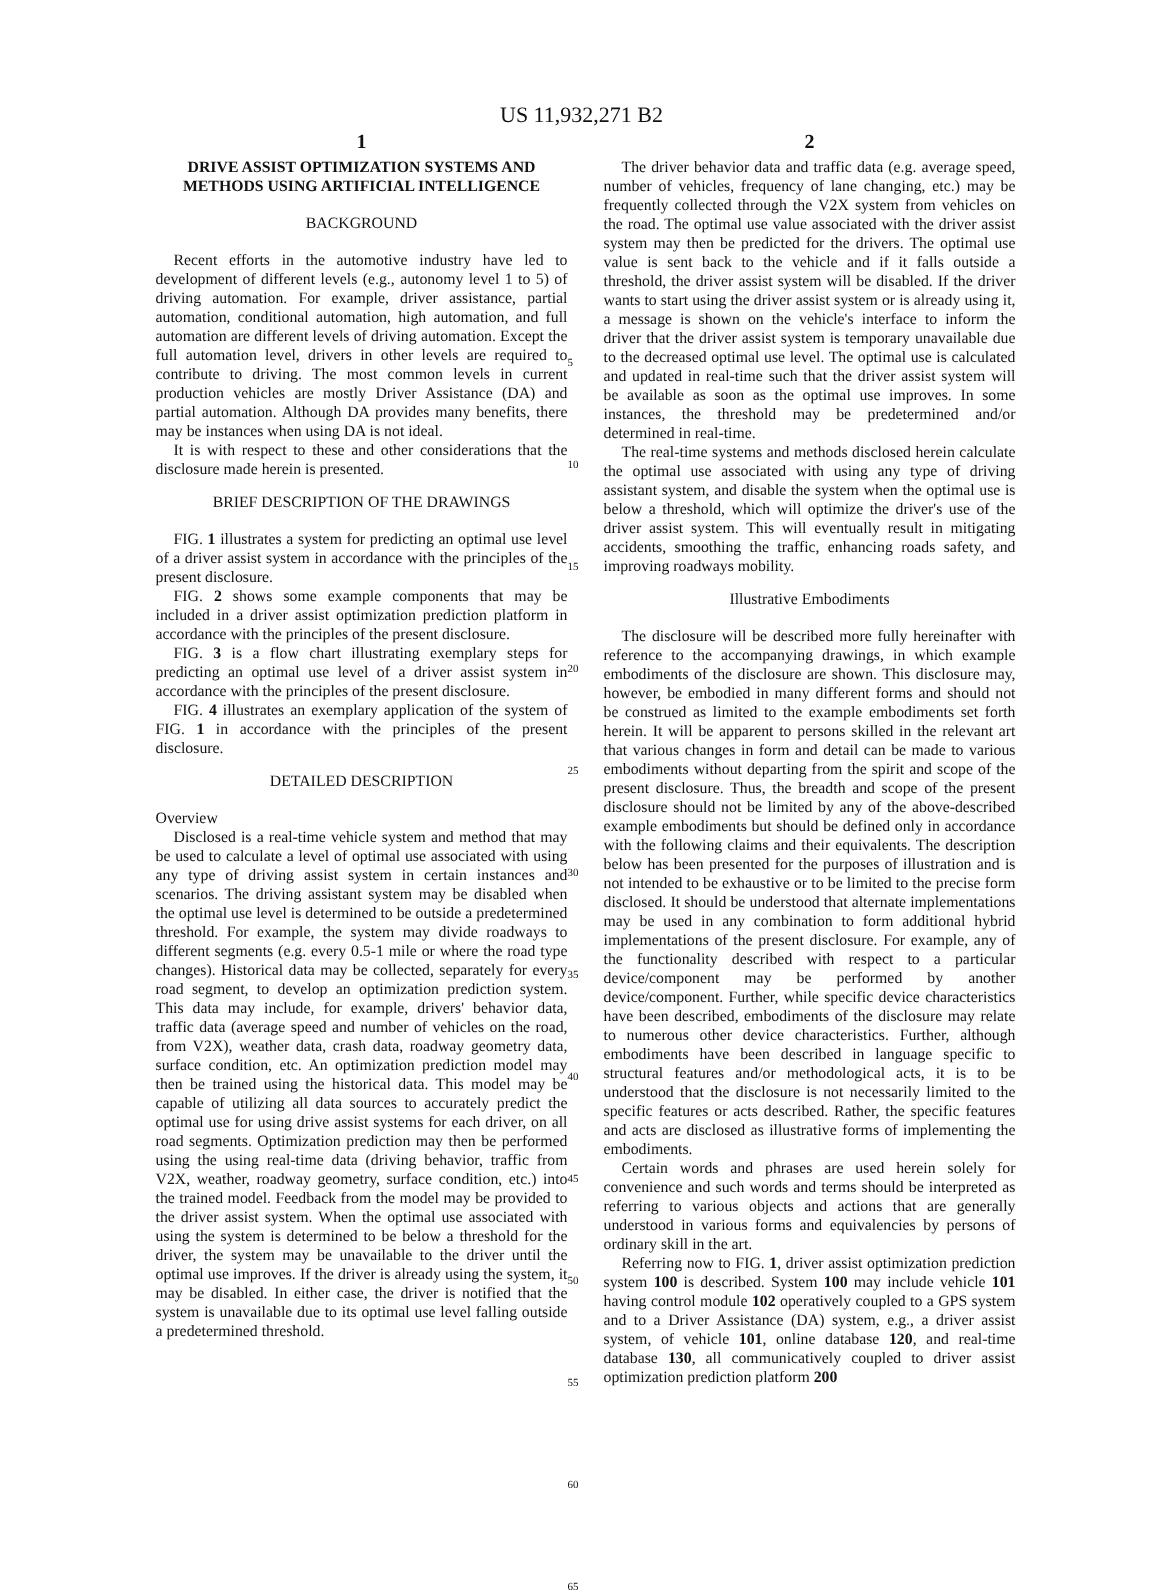US 11,932,271 B2
1
DRIVE ASSIST OPTIMIZATION SYSTEMS AND METHODS USING ARTIFICIAL INTELLIGENCE
BACKGROUND
Recent efforts in the automotive industry have led to development of different levels (e.g., autonomy level 1 to 5) of driving automation. For example, driver assistance, partial automation, conditional automation, high automation, and full automation are different levels of driving automation. Except the full automation level, drivers in other levels are required to contribute to driving. The most common levels in current production vehicles are mostly Driver Assistance (DA) and partial automation. Although DA provides many benefits, there may be instances when using DA is not ideal.
It is with respect to these and other considerations that the disclosure made herein is presented.
BRIEF DESCRIPTION OF THE DRAWINGS
FIG. 1 illustrates a system for predicting an optimal use level of a driver assist system in accordance with the principles of the present disclosure.
FIG. 2 shows some example components that may be included in a driver assist optimization prediction platform in accordance with the principles of the present disclosure.
FIG. 3 is a flow chart illustrating exemplary steps for predicting an optimal use level of a driver assist system in accordance with the principles of the present disclosure.
FIG. 4 illustrates an exemplary application of the system of FIG. 1 in accordance with the principles of the present disclosure.
DETAILED DESCRIPTION
Overview
Disclosed is a real-time vehicle system and method that may be used to calculate a level of optimal use associated with using any type of driving assist system in certain instances and scenarios. The driving assistant system may be disabled when the optimal use level is determined to be outside a predetermined threshold. For example, the system may divide roadways to different segments (e.g. every 0.5-1 mile or where the road type changes). Historical data may be collected, separately for every road segment, to develop an optimization prediction system. This data may include, for example, drivers' behavior data, traffic data (average speed and number of vehicles on the road, from V2X), weather data, crash data, roadway geometry data, surface condition, etc. An optimization prediction model may then be trained using the historical data. This model may be capable of utilizing all data sources to accurately predict the optimal use for using drive assist systems for each driver, on all road segments. Optimization prediction may then be performed using the using real-time data (driving behavior, traffic from V2X, weather, roadway geometry, surface condition, etc.) into the trained model. Feedback from the model may be provided to the driver assist system. When the optimal use associated with using the system is determined to be below a threshold for the driver, the system may be unavailable to the driver until the optimal use improves. If the driver is already using the system, it may be disabled. In either case, the driver is notified that the system is unavailable due to its optimal use level falling outside a predetermined threshold.
5
10
15
20
25
30
35
40
45
50
55
60
65
2
The driver behavior data and traffic data (e.g. average speed, number of vehicles, frequency of lane changing, etc.) may be frequently collected through the V2X system from vehicles on the road. The optimal use value associated with the driver assist system may then be predicted for the drivers. The optimal use value is sent back to the vehicle and if it falls outside a threshold, the driver assist system will be disabled. If the driver wants to start using the driver assist system or is already using it, a message is shown on the vehicle's interface to inform the driver that the driver assist system is temporary unavailable due to the decreased optimal use level. The optimal use is calculated and updated in real-time such that the driver assist system will be available as soon as the optimal use improves. In some instances, the threshold may be predetermined and/or determined in real-time.
The real-time systems and methods disclosed herein calculate the optimal use associated with using any type of driving assistant system, and disable the system when the optimal use is below a threshold, which will optimize the driver's use of the driver assist system. This will eventually result in mitigating accidents, smoothing the traffic, enhancing roads safety, and improving roadways mobility.
Illustrative Embodiments
The disclosure will be described more fully hereinafter with reference to the accompanying drawings, in which example embodiments of the disclosure are shown. This disclosure may, however, be embodied in many different forms and should not be construed as limited to the example embodiments set forth herein. It will be apparent to persons skilled in the relevant art that various changes in form and detail can be made to various embodiments without departing from the spirit and scope of the present disclosure. Thus, the breadth and scope of the present disclosure should not be limited by any of the above-described example embodiments but should be defined only in accordance with the following claims and their equivalents. The description below has been presented for the purposes of illustration and is not intended to be exhaustive or to be limited to the precise form disclosed. It should be understood that alternate implementations may be used in any combination to form additional hybrid implementations of the present disclosure. For example, any of the functionality described with respect to a particular device/component may be performed by another device/component. Further, while specific device characteristics have been described, embodiments of the disclosure may relate to numerous other device characteristics. Further, although embodiments have been described in language specific to structural features and/or methodological acts, it is to be understood that the disclosure is not necessarily limited to the specific features or acts described. Rather, the specific features and acts are disclosed as illustrative forms of implementing the embodiments.
Certain words and phrases are used herein solely for convenience and such words and terms should be interpreted as referring to various objects and actions that are generally understood in various forms and equivalencies by persons of ordinary skill in the art.
Referring now to FIG. 1, driver assist optimization prediction system 100 is described. System 100 may include vehicle 101 having control module 102 operatively coupled to a GPS system and to a Driver Assistance (DA) system, e.g., a driver assist system, of vehicle 101, online database 120, and real-time database 130, all communicatively coupled to driver assist optimization prediction platform 200